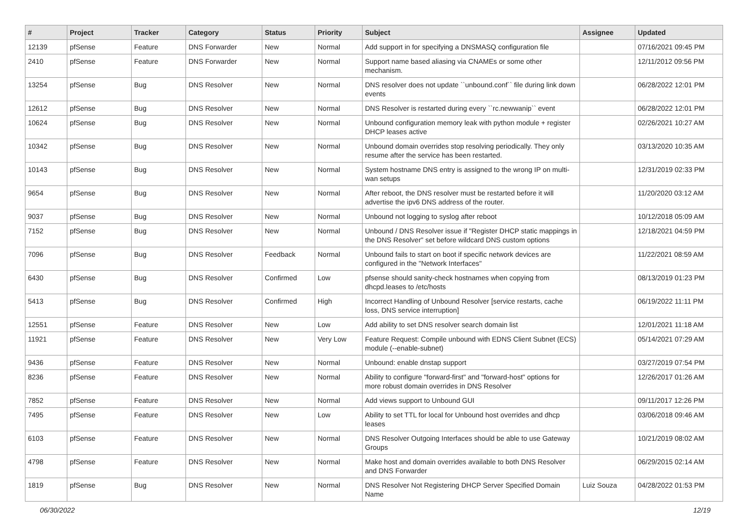| # | Project | Tracker | Category | Status | Priority | Subject | Assignee | Updated |
| --- | --- | --- | --- | --- | --- | --- | --- | --- |
| 12139 | pfSense | Feature | DNS Forwarder | New | Normal | Add support in for specifying a DNSMASQ configuration file | | 07/16/2021 09:45 PM |
| 2410 | pfSense | Feature | DNS Forwarder | New | Normal | Support name based aliasing via CNAMEs or some other mechanism. | | 12/11/2012 09:56 PM |
| 13254 | pfSense | Bug | DNS Resolver | New | Normal | DNS resolver does not update ``unbound.conf`` file during link down events | | 06/28/2022 12:01 PM |
| 12612 | pfSense | Bug | DNS Resolver | New | Normal | DNS Resolver is restarted during every ``rc.newwanip`` event | | 06/28/2022 12:01 PM |
| 10624 | pfSense | Bug | DNS Resolver | New | Normal | Unbound configuration memory leak with python module + register DHCP leases active | | 02/26/2021 10:27 AM |
| 10342 | pfSense | Bug | DNS Resolver | New | Normal | Unbound domain overrides stop resolving periodically. They only resume after the service has been restarted. | | 03/13/2020 10:35 AM |
| 10143 | pfSense | Bug | DNS Resolver | New | Normal | System hostname DNS entry is assigned to the wrong IP on multi-wan setups | | 12/31/2019 02:33 PM |
| 9654 | pfSense | Bug | DNS Resolver | New | Normal | After reboot, the DNS resolver must be restarted before it will advertise the ipv6 DNS address of the router. | | 11/20/2020 03:12 AM |
| 9037 | pfSense | Bug | DNS Resolver | New | Normal | Unbound not logging to syslog after reboot | | 10/12/2018 05:09 AM |
| 7152 | pfSense | Bug | DNS Resolver | New | Normal | Unbound / DNS Resolver issue if "Register DHCP static mappings in the DNS Resolver" set before wildcard DNS custom options | | 12/18/2021 04:59 PM |
| 7096 | pfSense | Bug | DNS Resolver | Feedback | Normal | Unbound fails to start on boot if specific network devices are configured in the "Network Interfaces" | | 11/22/2021 08:59 AM |
| 6430 | pfSense | Bug | DNS Resolver | Confirmed | Low | pfsense should sanity-check hostnames when copying from dhcpd.leases to /etc/hosts | | 08/13/2019 01:23 PM |
| 5413 | pfSense | Bug | DNS Resolver | Confirmed | High | Incorrect Handling of Unbound Resolver [service restarts, cache loss, DNS service interruption] | | 06/19/2022 11:11 PM |
| 12551 | pfSense | Feature | DNS Resolver | New | Low | Add ability to set DNS resolver search domain list | | 12/01/2021 11:18 AM |
| 11921 | pfSense | Feature | DNS Resolver | New | Very Low | Feature Request: Compile unbound with EDNS Client Subnet (ECS) module (--enable-subnet) | | 05/14/2021 07:29 AM |
| 9436 | pfSense | Feature | DNS Resolver | New | Normal | Unbound: enable dnstap support | | 03/27/2019 07:54 PM |
| 8236 | pfSense | Feature | DNS Resolver | New | Normal | Ability to configure "forward-first" and "forward-host" options for more robust domain overrides in DNS Resolver | | 12/26/2017 01:26 AM |
| 7852 | pfSense | Feature | DNS Resolver | New | Normal | Add views support to Unbound GUI | | 09/11/2017 12:26 PM |
| 7495 | pfSense | Feature | DNS Resolver | New | Low | Ability to set TTL for local for Unbound host overrides and dhcp leases | | 03/06/2018 09:46 AM |
| 6103 | pfSense | Feature | DNS Resolver | New | Normal | DNS Resolver Outgoing Interfaces should be able to use Gateway Groups | | 10/21/2019 08:02 AM |
| 4798 | pfSense | Feature | DNS Resolver | New | Normal | Make host and domain overrides available to both DNS Resolver and DNS Forwarder | | 06/29/2015 02:14 AM |
| 1819 | pfSense | Bug | DNS Resolver | New | Normal | DNS Resolver Not Registering DHCP Server Specified Domain Name | Luiz Souza | 04/28/2022 01:53 PM |
06/30/2022 12/19